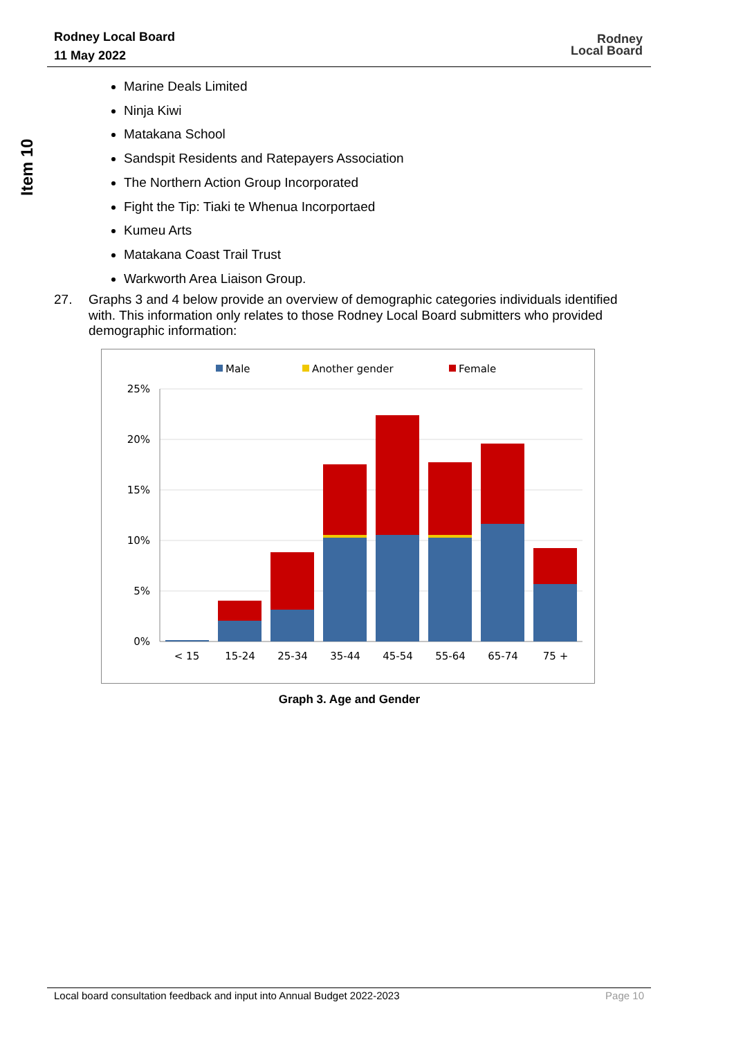Rodney Local Board
11 May 2022
Rodney
Local Board
Item 10
Marine Deals Limited
Ninja Kiwi
Matakana School
Sandspit Residents and Ratepayers Association
The Northern Action Group Incorporated
Fight the Tip: Tiaki te Whenua Incorportaed
Kumeu Arts
Matakana Coast Trail Trust
Warkworth Area Liaison Group.
27. Graphs 3 and 4 below provide an overview of demographic categories individuals identified with. This information only relates to those Rodney Local Board submitters who provided demographic information:
Male
Another gender
Female
25%
20%
15%
10%
5%
0%
< 15
15-24
25-34
35-44
45-54
55-64
65-74
75 +
Graph 3. Age and Gender
Local board consultation feedback and input into Annual Budget 2022-2023 Page 10